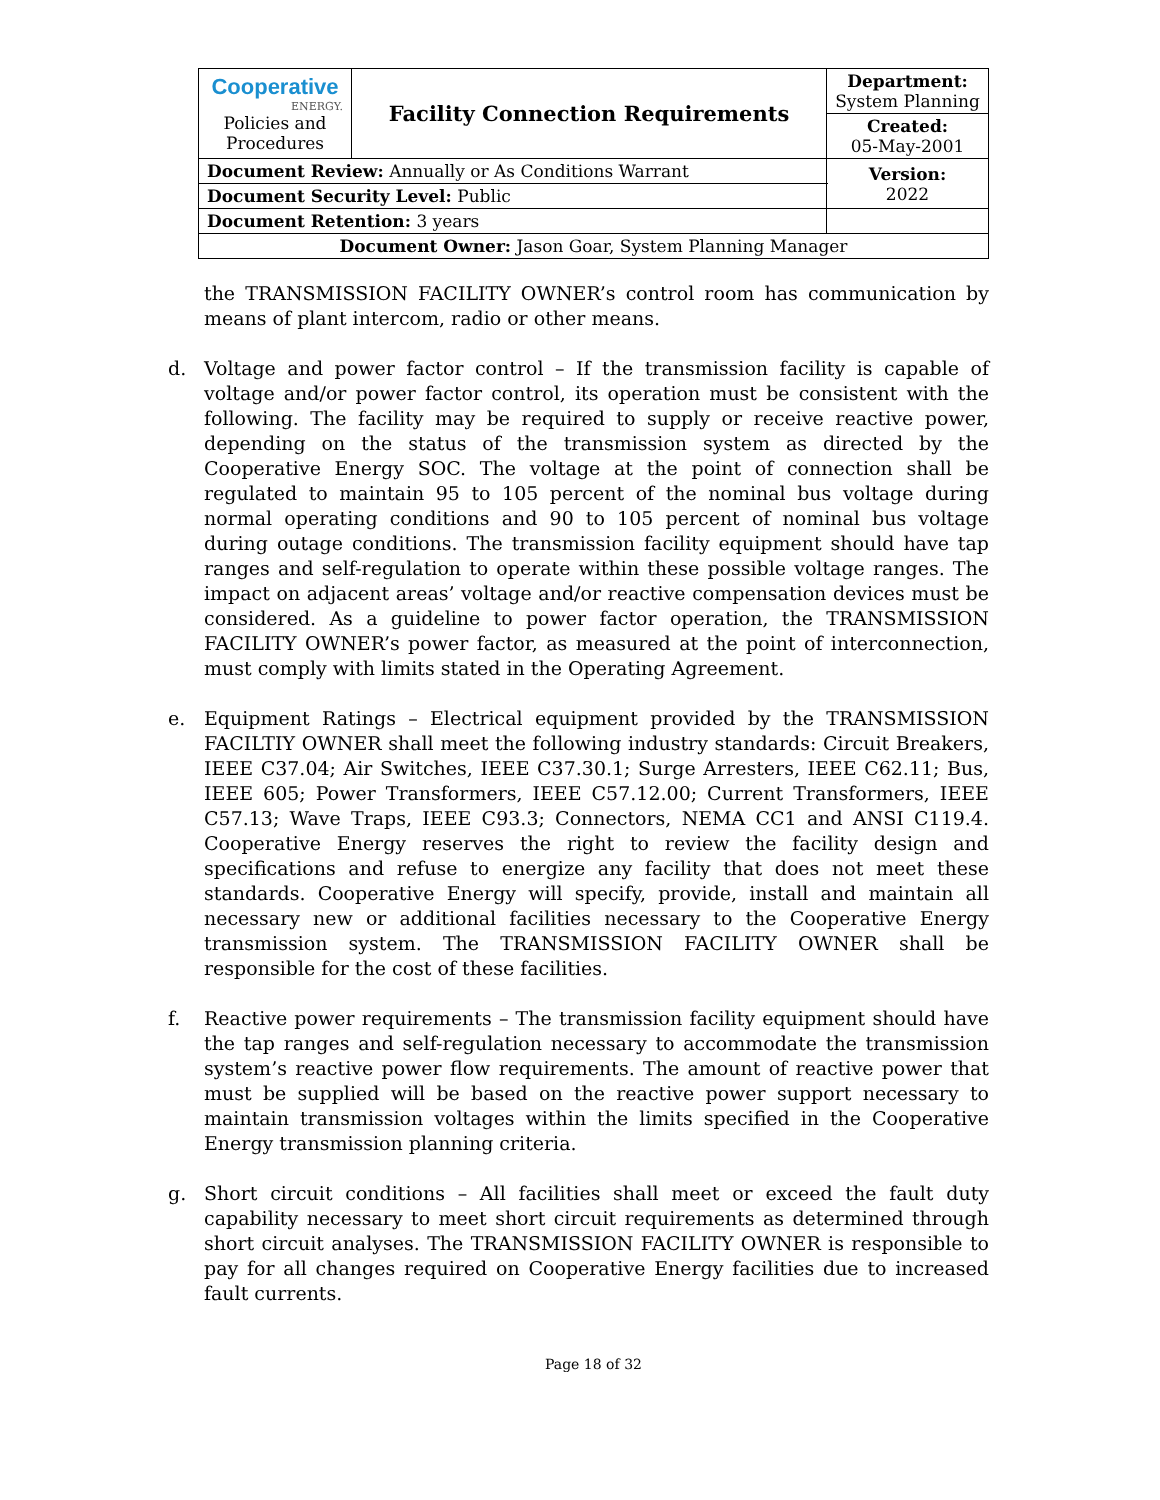| Cooperative ENERGY. Policies and Procedures | Facility Connection Requirements | | Department: System Planning |
| | | | Created: 05-May-2001 |
| Document Review: Annually or As Conditions Warrant | | | Version: 2022 |
| Document Security Level: Public | | | |
| Document Retention: 3 years | | | |
| Document Owner: Jason Goar, System Planning Manager | | | |
the TRANSMISSION FACILITY OWNER’s control room has communication by means of plant intercom, radio or other means.
d. Voltage and power factor control – If the transmission facility is capable of voltage and/or power factor control, its operation must be consistent with the following. The facility may be required to supply or receive reactive power, depending on the status of the transmission system as directed by the Cooperative Energy SOC. The voltage at the point of connection shall be regulated to maintain 95 to 105 percent of the nominal bus voltage during normal operating conditions and 90 to 105 percent of nominal bus voltage during outage conditions. The transmission facility equipment should have tap ranges and self-regulation to operate within these possible voltage ranges. The impact on adjacent areas’ voltage and/or reactive compensation devices must be considered. As a guideline to power factor operation, the TRANSMISSION FACILITY OWNER’s power factor, as measured at the point of interconnection, must comply with limits stated in the Operating Agreement.
e. Equipment Ratings – Electrical equipment provided by the TRANSMISSION FACILTIY OWNER shall meet the following industry standards: Circuit Breakers, IEEE C37.04; Air Switches, IEEE C37.30.1; Surge Arresters, IEEE C62.11; Bus, IEEE 605; Power Transformers, IEEE C57.12.00; Current Transformers, IEEE C57.13; Wave Traps, IEEE C93.3; Connectors, NEMA CC1 and ANSI C119.4. Cooperative Energy reserves the right to review the facility design and specifications and refuse to energize any facility that does not meet these standards. Cooperative Energy will specify, provide, install and maintain all necessary new or additional facilities necessary to the Cooperative Energy transmission system. The TRANSMISSION FACILITY OWNER shall be responsible for the cost of these facilities.
f. Reactive power requirements – The transmission facility equipment should have the tap ranges and self-regulation necessary to accommodate the transmission system’s reactive power flow requirements. The amount of reactive power that must be supplied will be based on the reactive power support necessary to maintain transmission voltages within the limits specified in the Cooperative Energy transmission planning criteria.
g. Short circuit conditions – All facilities shall meet or exceed the fault duty capability necessary to meet short circuit requirements as determined through short circuit analyses. The TRANSMISSION FACILITY OWNER is responsible to pay for all changes required on Cooperative Energy facilities due to increased fault currents.
Page 18 of 32